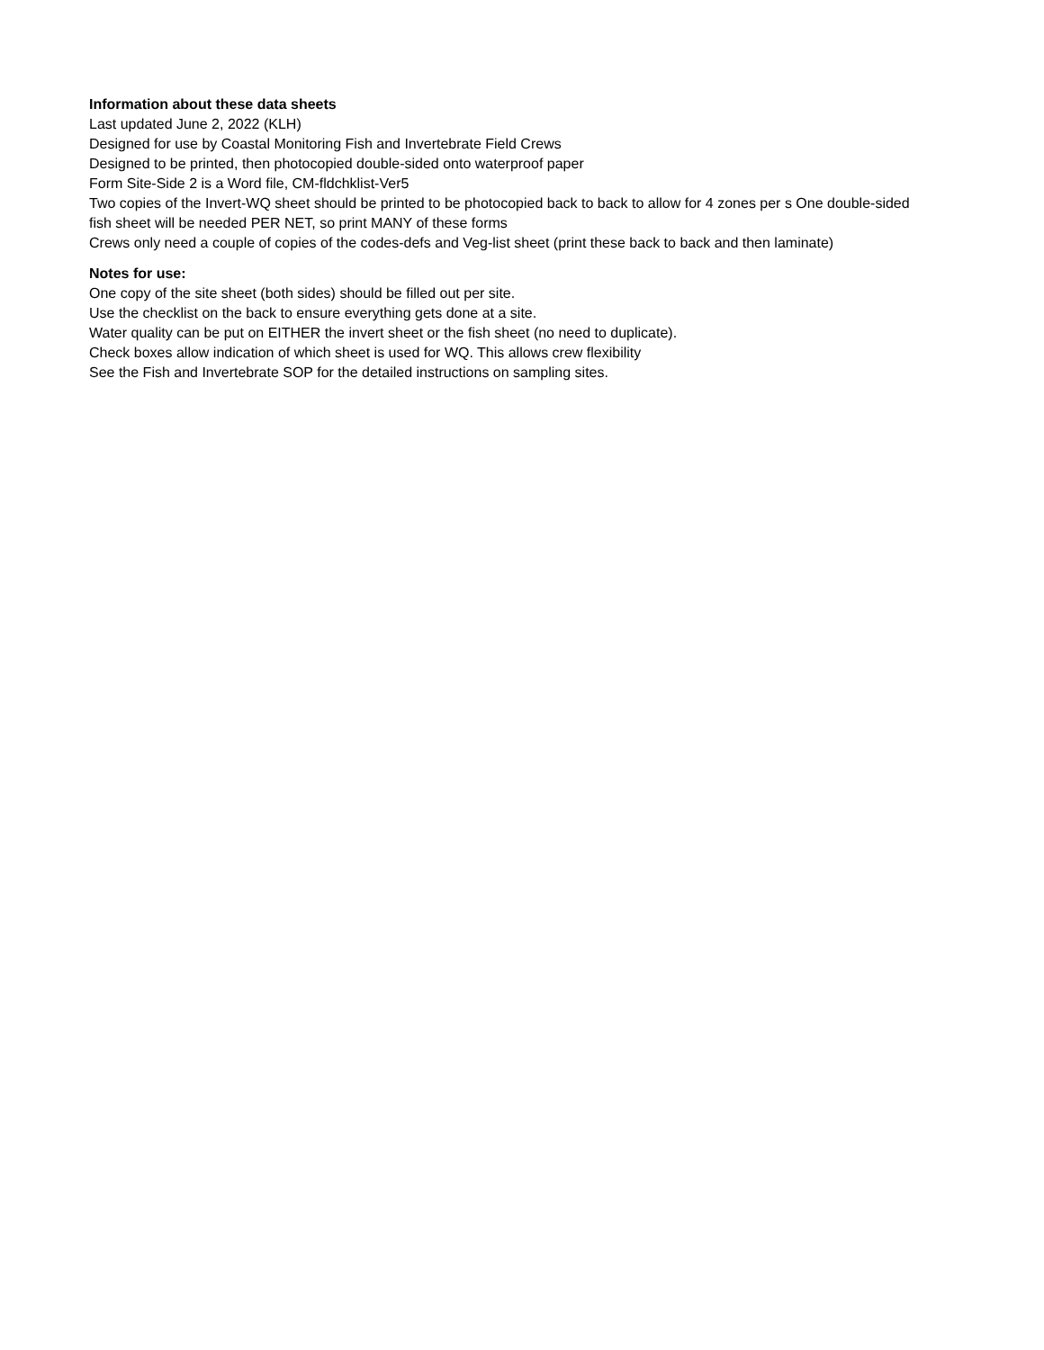Information about these data sheets
Last updated June 2, 2022 (KLH)
Designed for use by Coastal Monitoring Fish and Invertebrate Field Crews
Designed to be printed, then photocopied double-sided onto waterproof paper
Form Site-Side 2 is a Word file, CM-fldchklist-Ver5
Two copies of the Invert-WQ sheet should be printed to be photocopied back to back to allow for 4 zones per s One double-sided fish sheet will be needed PER NET, so print MANY of these forms
Crews only need a couple of copies of the codes-defs and Veg-list sheet (print these back to back and then laminate)
Notes for use:
One copy of the site sheet (both sides) should be filled out per site.
Use the checklist on the back to ensure everything gets done at a site.
Water quality can be put on EITHER the invert sheet or the fish sheet (no need to duplicate).
Check boxes allow indication of which sheet is used for WQ. This allows crew flexibility
See the Fish and Invertebrate SOP for the detailed instructions on sampling sites.